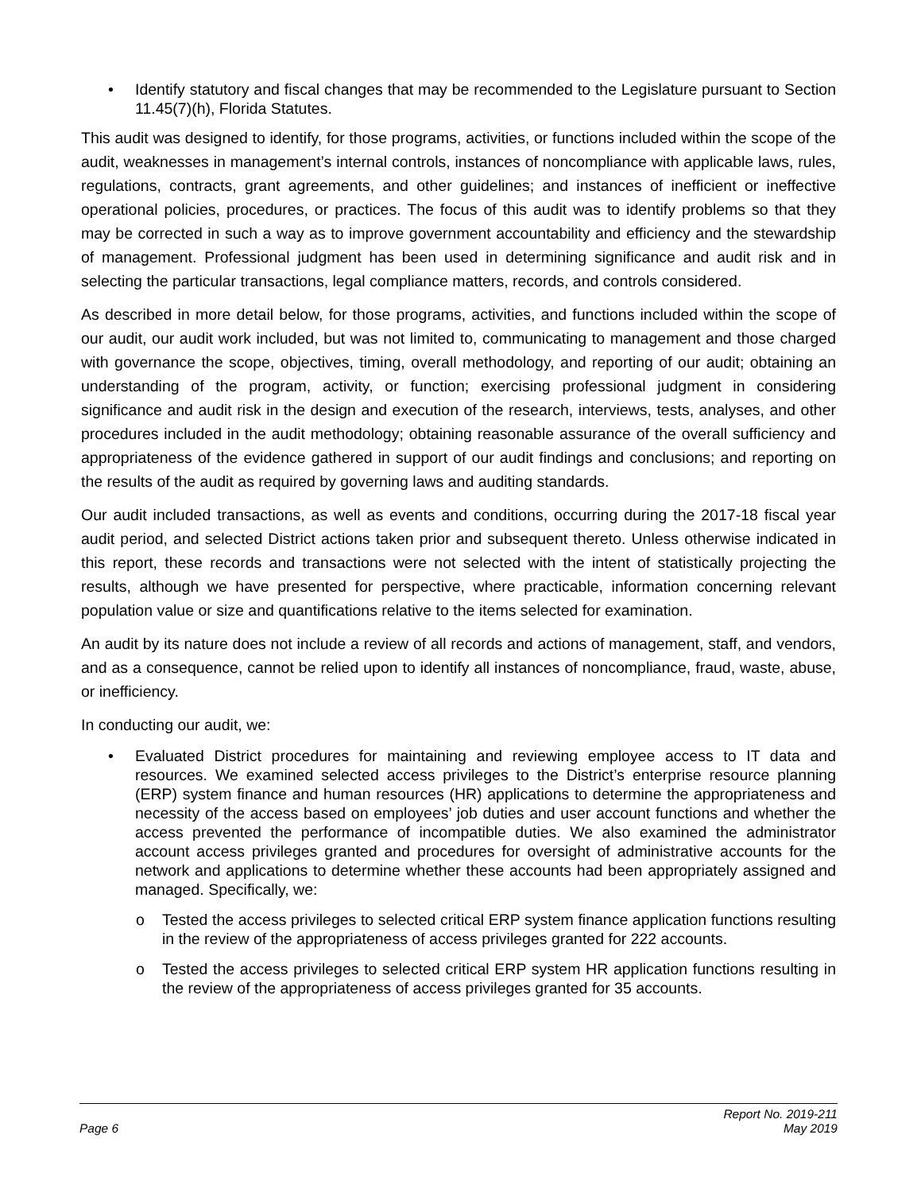• Identify statutory and fiscal changes that may be recommended to the Legislature pursuant to Section 11.45(7)(h), Florida Statutes.
This audit was designed to identify, for those programs, activities, or functions included within the scope of the audit, weaknesses in management’s internal controls, instances of noncompliance with applicable laws, rules, regulations, contracts, grant agreements, and other guidelines; and instances of inefficient or ineffective operational policies, procedures, or practices. The focus of this audit was to identify problems so that they may be corrected in such a way as to improve government accountability and efficiency and the stewardship of management. Professional judgment has been used in determining significance and audit risk and in selecting the particular transactions, legal compliance matters, records, and controls considered.
As described in more detail below, for those programs, activities, and functions included within the scope of our audit, our audit work included, but was not limited to, communicating to management and those charged with governance the scope, objectives, timing, overall methodology, and reporting of our audit; obtaining an understanding of the program, activity, or function; exercising professional judgment in considering significance and audit risk in the design and execution of the research, interviews, tests, analyses, and other procedures included in the audit methodology; obtaining reasonable assurance of the overall sufficiency and appropriateness of the evidence gathered in support of our audit findings and conclusions; and reporting on the results of the audit as required by governing laws and auditing standards.
Our audit included transactions, as well as events and conditions, occurring during the 2017-18 fiscal year audit period, and selected District actions taken prior and subsequent thereto. Unless otherwise indicated in this report, these records and transactions were not selected with the intent of statistically projecting the results, although we have presented for perspective, where practicable, information concerning relevant population value or size and quantifications relative to the items selected for examination.
An audit by its nature does not include a review of all records and actions of management, staff, and vendors, and as a consequence, cannot be relied upon to identify all instances of noncompliance, fraud, waste, abuse, or inefficiency.
In conducting our audit, we:
• Evaluated District procedures for maintaining and reviewing employee access to IT data and resources. We examined selected access privileges to the District’s enterprise resource planning (ERP) system finance and human resources (HR) applications to determine the appropriateness and necessity of the access based on employees’ job duties and user account functions and whether the access prevented the performance of incompatible duties. We also examined the administrator account access privileges granted and procedures for oversight of administrative accounts for the network and applications to determine whether these accounts had been appropriately assigned and managed. Specifically, we:
o Tested the access privileges to selected critical ERP system finance application functions resulting in the review of the appropriateness of access privileges granted for 222 accounts.
o Tested the access privileges to selected critical ERP system HR application functions resulting in the review of the appropriateness of access privileges granted for 35 accounts.
Report No. 2019-211
Page 6 May 2019